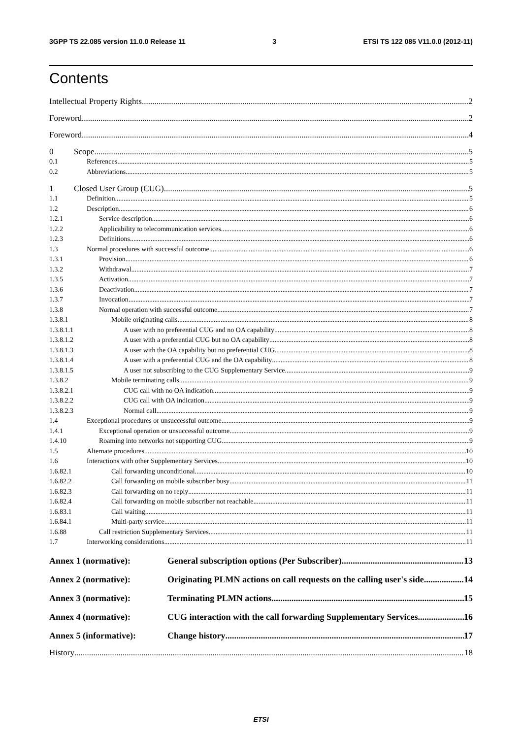3GPP TS 22.085 version 11.0.0 Release 11 3 ETSI TS 122 085 V11.0.0 (2012-11)
Contents
Intellectual Property Rights 2
Foreword 2
Foreword 4
0 Scope 5
0.1 References 5
0.2 Abbreviations 5
1 Closed User Group (CUG) 5
1.1 Definition 5
1.2 Description 6
1.2.1 Service description 6
1.2.2 Applicability to telecommunication services 6
1.2.3 Definitions 6
1.3 Normal procedures with successful outcome 6
1.3.1 Provision 6
1.3.2 Withdrawal 7
1.3.5 Activation 7
1.3.6 Deactivation 7
1.3.7 Invocation 7
1.3.8 Normal operation with successful outcome 7
1.3.8.1 Mobile originating calls 8
1.3.8.1.1 A user with no preferential CUG and no OA capability 8
1.3.8.1.2 A user with a preferential CUG but no OA capability 8
1.3.8.1.3 A user with the OA capability but no preferential CUG 8
1.3.8.1.4 A user with a preferential CUG and the OA capability 8
1.3.8.1.5 A user not subscribing to the CUG Supplementary Service 9
1.3.8.2 Mobile terminating calls 9
1.3.8.2.1 CUG call with no OA indication 9
1.3.8.2.2 CUG call with OA indication 9
1.3.8.2.3 Normal call 9
1.4 Exceptional procedures or unsuccessful outcome 9
1.4.1 Exceptional operation or unsuccessful outcome 9
1.4.10 Roaming into networks not supporting CUG 9
1.5 Alternate procedures 10
1.6 Interactions with other Supplementary Services 10
1.6.82.1 Call forwarding unconditional 10
1.6.82.2 Call forwarding on mobile subscriber busy 11
1.6.82.3 Call forwarding on no reply 11
1.6.82.4 Call forwarding on mobile subscriber not reachable 11
1.6.83.1 Call waiting 11
1.6.84.1 Multi-party service 11
1.6.88 Call restriction Supplementary Services 11
1.7 Interworking considerations 11
Annex 1 (normative): General subscription options (Per Subscriber) 13
Annex 2 (normative): Originating PLMN actions on call requests on the calling user's side 14
Annex 3 (normative): Terminating PLMN actions 15
Annex 4 (normative): CUG interaction with the call forwarding Supplementary Services 16
Annex 5 (informative): Change history 17
History 18
ETSI